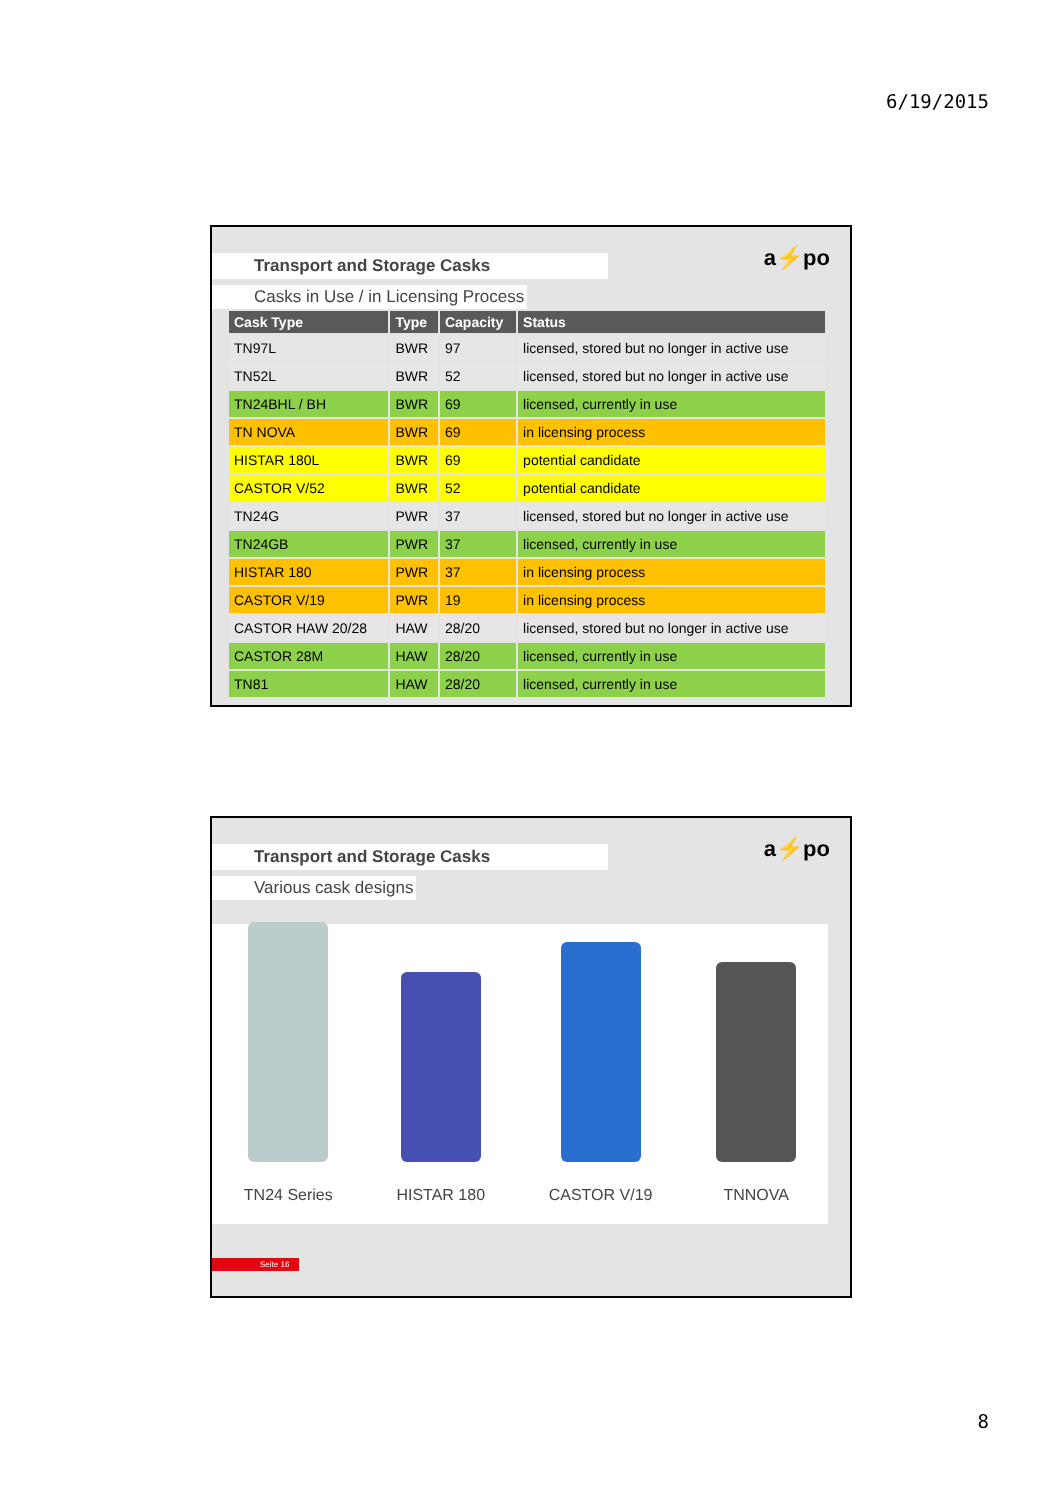6/19/2015
a⚡po
Transport and Storage Casks
Casks in Use / in Licensing Process
| Cask Type | Type | Capacity | Status |
| --- | --- | --- | --- |
| TN97L | BWR | 97 | licensed, stored but no longer in active use |
| TN52L | BWR | 52 | licensed, stored but no longer in active use |
| TN24BHL / BH | BWR | 69 | licensed, currently in use |
| TN NOVA | BWR | 69 | in licensing process |
| HISTAR 180L | BWR | 69 | potential candidate |
| CASTOR V/52 | BWR | 52 | potential candidate |
| TN24G | PWR | 37 | licensed, stored but no longer in active use |
| TN24GB | PWR | 37 | licensed, currently in use |
| HISTAR 180 | PWR | 37 | in licensing process |
| CASTOR V/19 | PWR | 19 | in licensing process |
| CASTOR HAW 20/28 | HAW | 28/20 | licensed, stored but no longer in active use |
| CASTOR 28M | HAW | 28/20 | licensed, currently in use |
| TN81 | HAW | 28/20 | licensed, currently in use |
a⚡po
Transport and Storage Casks
Various cask designs
TN24 Series
HISTAR 180
CASTOR V/19
TNNOVA
Seite 16
8